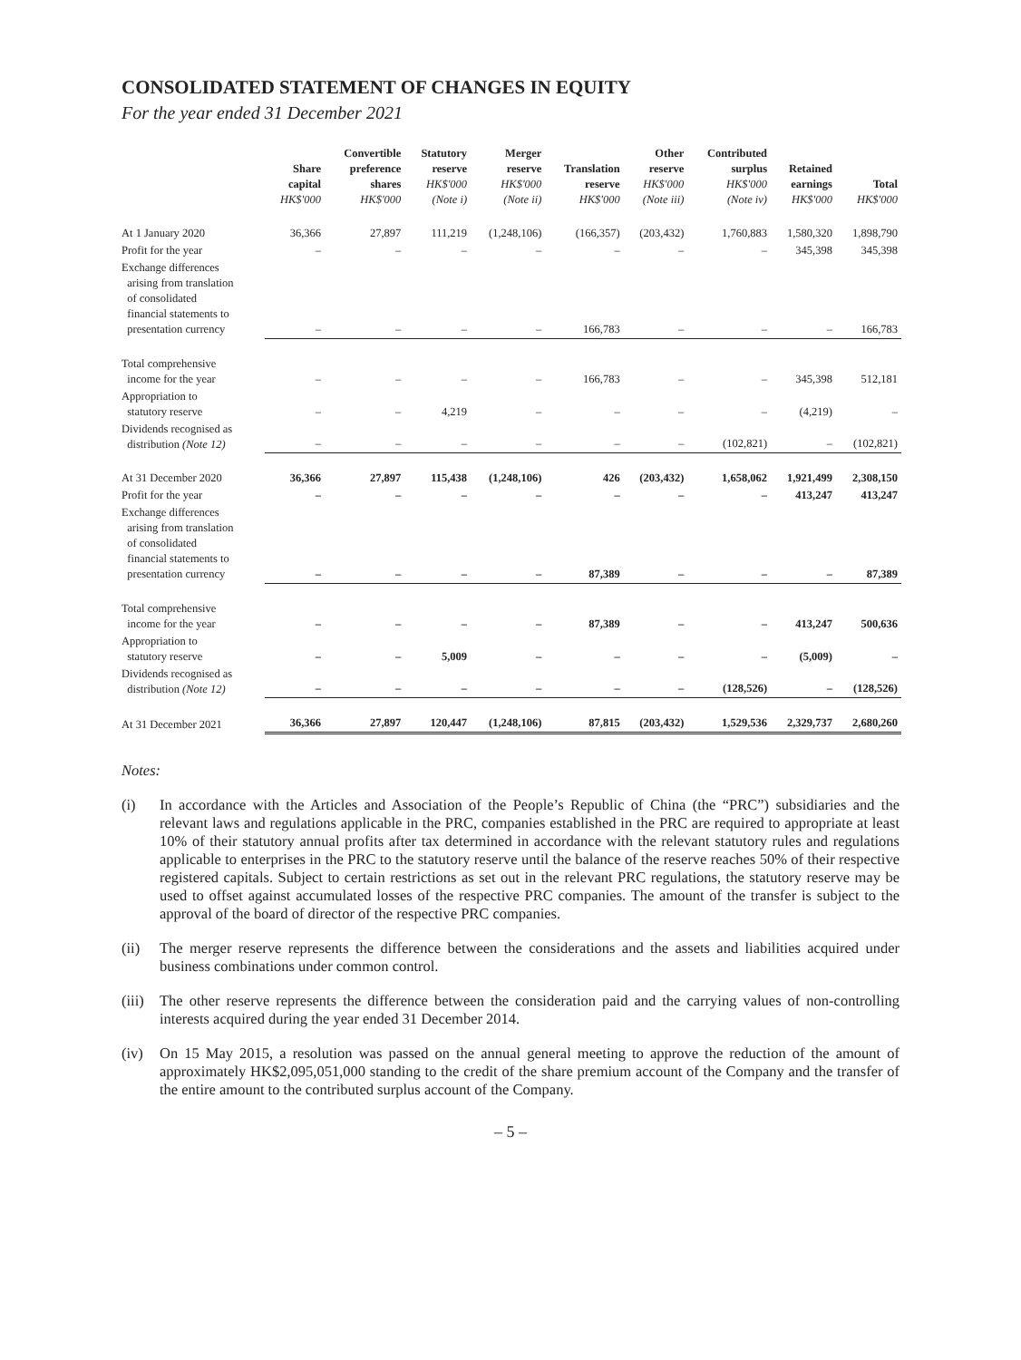CONSOLIDATED STATEMENT OF CHANGES IN EQUITY
For the year ended 31 December 2021
| | Share capital HK$'000 | Convertible preference shares HK$'000 | Statutory reserve HK$'000 (Note i) | Merger reserve HK$'000 (Note ii) | Translation reserve HK$'000 | Other reserve HK$'000 (Note iii) | Contributed surplus HK$'000 (Note iv) | Retained earnings HK$'000 | Total HK$'000 |
| --- | --- | --- | --- | --- | --- | --- | --- | --- | --- |
| At 1 January 2020 | 36,366 | 27,897 | 111,219 | (1,248,106) | (166,357) | (203,432) | 1,760,883 | 1,580,320 | 1,898,790 |
| Profit for the year | – | – | – | – | – | – | – | 345,398 | 345,398 |
| Exchange differences arising from translation of consolidated financial statements to presentation currency | – | – | – | – | 166,783 | – | – | – | 166,783 |
| Total comprehensive income for the year | – | – | – | – | 166,783 | – | – | 345,398 | 512,181 |
| Appropriation to statutory reserve | – | – | 4,219 | – | – | – | – | (4,219) | – |
| Dividends recognised as distribution (Note 12) | – | – | – | – | – | – | (102,821) | – | (102,821) |
| At 31 December 2020 | 36,366 | 27,897 | 115,438 | (1,248,106) | 426 | (203,432) | 1,658,062 | 1,921,499 | 2,308,150 |
| Profit for the year | – | – | – | – | – | – | – | 413,247 | 413,247 |
| Exchange differences arising from translation of consolidated financial statements to presentation currency | – | – | – | – | 87,389 | – | – | – | 87,389 |
| Total comprehensive income for the year | – | – | – | – | 87,389 | – | – | 413,247 | 500,636 |
| Appropriation to statutory reserve | – | – | 5,009 | – | – | – | – | (5,009) | – |
| Dividends recognised as distribution (Note 12) | – | – | – | – | – | – | (128,526) | – | (128,526) |
| At 31 December 2021 | 36,366 | 27,897 | 120,447 | (1,248,106) | 87,815 | (203,432) | 1,529,536 | 2,329,737 | 2,680,260 |
Notes:
(i) In accordance with the Articles and Association of the People’s Republic of China (the “PRC”) subsidiaries and the relevant laws and regulations applicable in the PRC, companies established in the PRC are required to appropriate at least 10% of their statutory annual profits after tax determined in accordance with the relevant statutory rules and regulations applicable to enterprises in the PRC to the statutory reserve until the balance of the reserve reaches 50% of their respective registered capitals. Subject to certain restrictions as set out in the relevant PRC regulations, the statutory reserve may be used to offset against accumulated losses of the respective PRC companies. The amount of the transfer is subject to the approval of the board of director of the respective PRC companies.
(ii) The merger reserve represents the difference between the considerations and the assets and liabilities acquired under business combinations under common control.
(iii) The other reserve represents the difference between the consideration paid and the carrying values of non-controlling interests acquired during the year ended 31 December 2014.
(iv) On 15 May 2015, a resolution was passed on the annual general meeting to approve the reduction of the amount of approximately HK$2,095,051,000 standing to the credit of the share premium account of the Company and the transfer of the entire amount to the contributed surplus account of the Company.
– 5 –